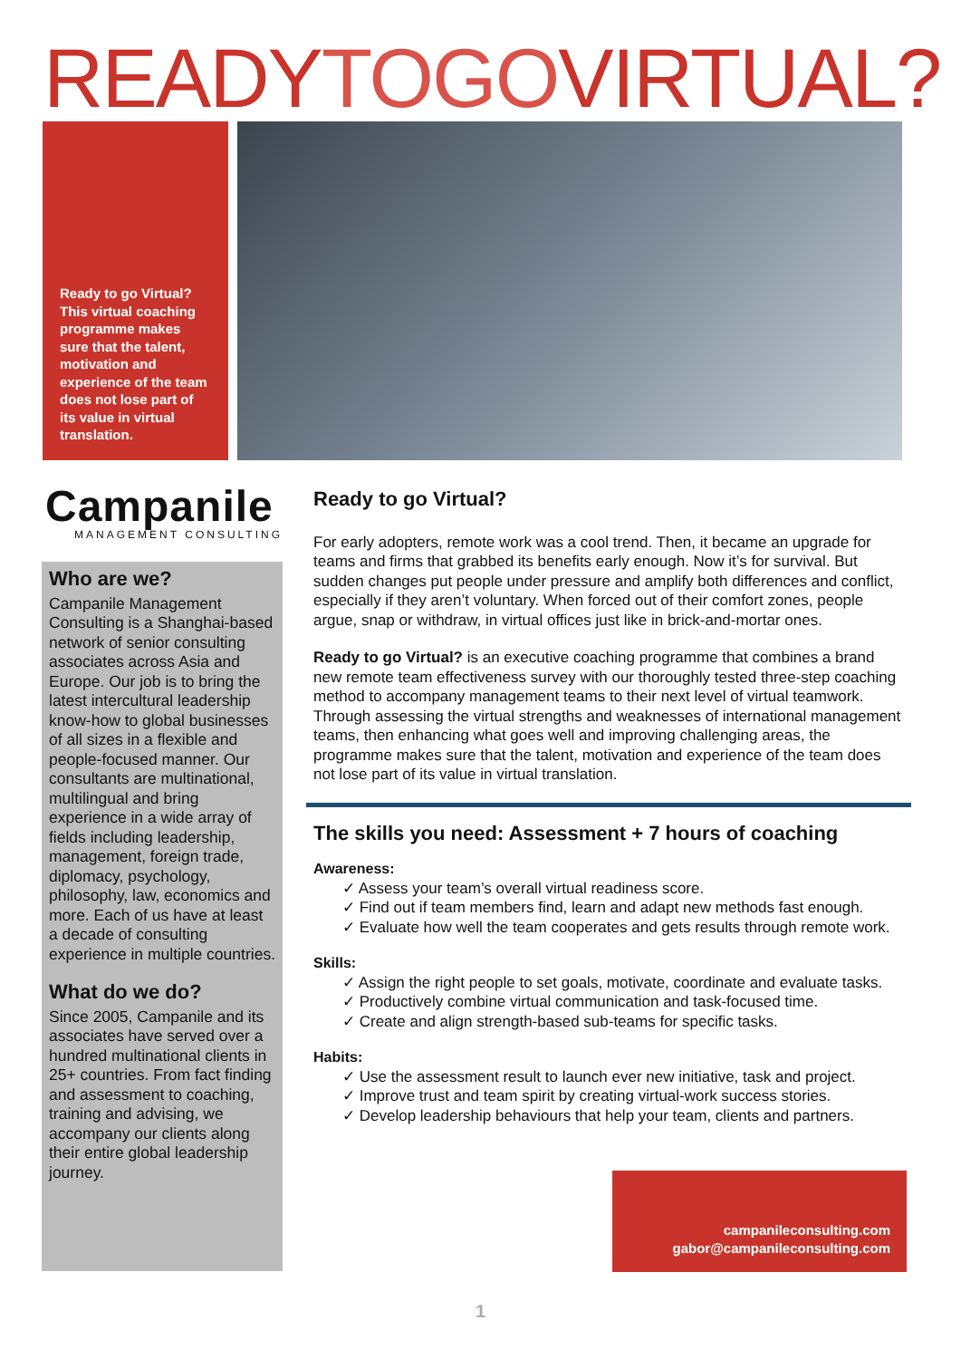READYTOGOVIRTUAL?
Ready to go Virtual? This virtual coaching programme makes sure that the talent, motivation and experience of the team does not lose part of its value in virtual translation.
Campanile
MANAGEMENT CONSULTING
Who are we?
Campanile Management Consulting is a Shanghai-based network of senior consulting associates across Asia and Europe. Our job is to bring the latest intercultural leadership know-how to global businesses of all sizes in a flexible and people-focused manner. Our consultants are multinational, multilingual and bring experience in a wide array of fields including leadership, management, foreign trade, diplomacy, psychology, philosophy, law, economics and more. Each of us have at least a decade of consulting experience in multiple countries.
What do we do?
Since 2005, Campanile and its associates have served over a hundred multinational clients in 25+ countries. From fact finding and assessment to coaching, training and advising, we accompany our clients along their entire global leadership journey.
Ready to go Virtual?
For early adopters, remote work was a cool trend. Then, it became an upgrade for teams and firms that grabbed its benefits early enough. Now it’s for survival. But sudden changes put people under pressure and amplify both differences and conflict, especially if they aren’t voluntary. When forced out of their comfort zones, people argue, snap or withdraw, in virtual offices just like in brick-and-mortar ones.
Ready to go Virtual? is an executive coaching programme that combines a brand new remote team effectiveness survey with our thoroughly tested three-step coaching method to accompany management teams to their next level of virtual teamwork. Through assessing the virtual strengths and weaknesses of international management teams, then enhancing what goes well and improving challenging areas, the programme makes sure that the talent, motivation and experience of the team does not lose part of its value in virtual translation.
The skills you need: Assessment + 7 hours of coaching
Awareness:
✓ Assess your team’s overall virtual readiness score.
✓ Find out if team members find, learn and adapt new methods fast enough.
✓ Evaluate how well the team cooperates and gets results through remote work.
Skills:
✓ Assign the right people to set goals, motivate, coordinate and evaluate tasks.
✓ Productively combine virtual communication and task-focused time.
✓ Create and align strength-based sub-teams for specific tasks.
Habits:
✓ Use the assessment result to launch ever new initiative, task and project.
✓ Improve trust and team spirit by creating virtual-work success stories.
✓ Develop leadership behaviours that help your team, clients and partners.
campanileconsulting.com
gabor@campanileconsulting.com
1